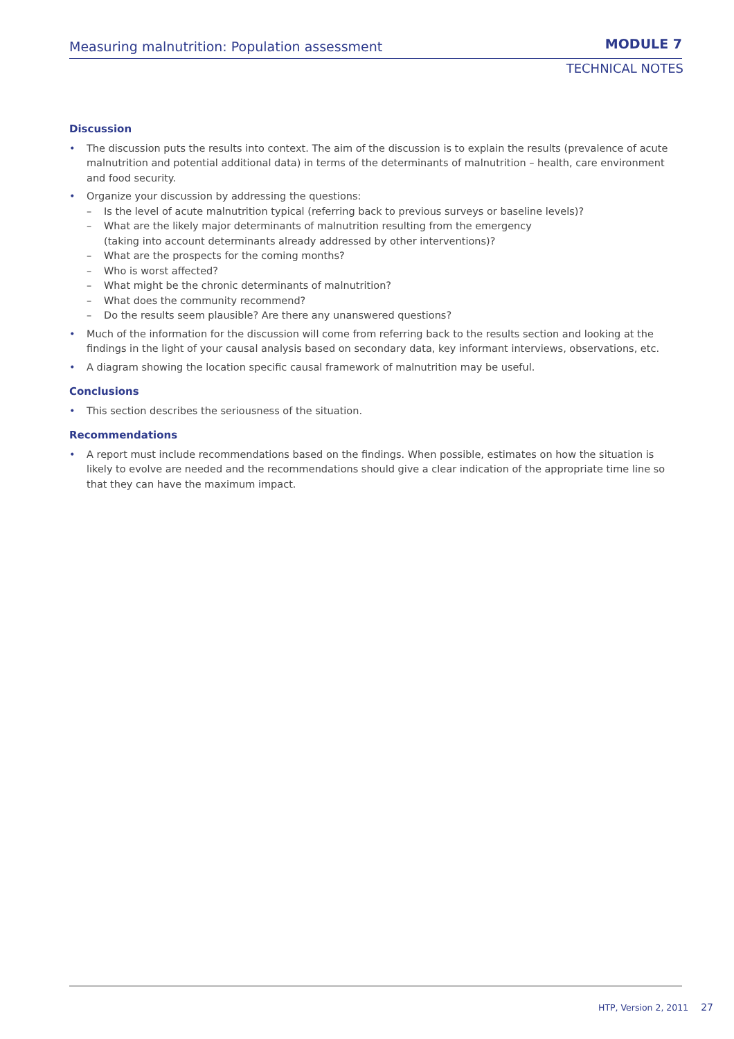Measuring malnutrition: Population assessment MODULE 7
TECHNICAL NOTES
Discussion
• The discussion puts the results into context. The aim of the discussion is to explain the results (prevalence of acute malnutrition and potential additional data) in terms of the determinants of malnutrition – health, care environment and food security.
• Organize your discussion by addressing the questions:
– Is the level of acute malnutrition typical (referring back to previous surveys or baseline levels)?
– What are the likely major determinants of malnutrition resulting from the emergency
(taking into account determinants already addressed by other interventions)?
– What are the prospects for the coming months?
– Who is worst affected?
– What might be the chronic determinants of malnutrition?
– What does the community recommend?
– Do the results seem plausible? Are there any unanswered questions?
• Much of the information for the discussion will come from referring back to the results section and looking at the findings in the light of your causal analysis based on secondary data, key informant interviews, observations, etc.
• A diagram showing the location specific causal framework of malnutrition may be useful.
Conclusions
• This section describes the seriousness of the situation.
Recommendations
• A report must include recommendations based on the findings. When possible, estimates on how the situation is likely to evolve are needed and the recommendations should give a clear indication of the appropriate time line so that they can have the maximum impact.
HTP, Version 2, 2011 27